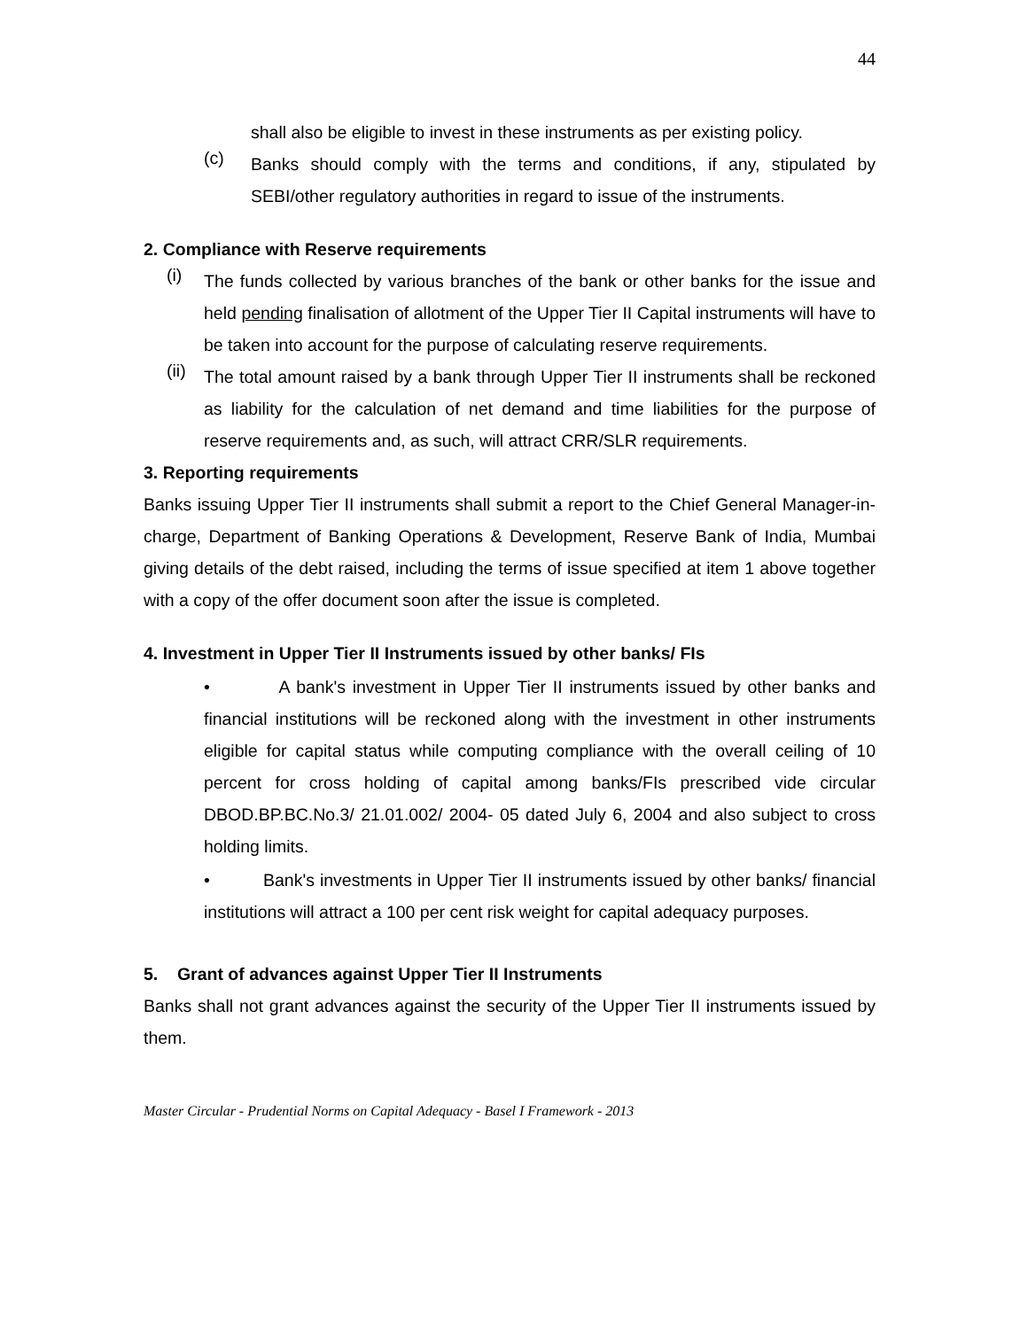44
shall also be eligible to invest in these instruments as per existing policy.
(c)
Banks should comply with the terms and conditions, if any, stipulated by SEBI/other regulatory authorities in regard to issue of the instruments.
2. Compliance with Reserve requirements
(i)
The funds collected by various branches of the bank or other banks for the issue and held pending finalisation of allotment of the Upper Tier II Capital instruments will have to be taken into account for the purpose of calculating reserve requirements.
(ii)
The total amount raised by a bank through Upper Tier II instruments shall be reckoned as liability for the calculation of net demand and time liabilities for the purpose of reserve requirements and, as such, will attract CRR/SLR requirements.
3. Reporting requirements
Banks issuing Upper Tier II instruments shall submit a report to the Chief General Manager-in-charge, Department of Banking Operations & Development, Reserve Bank of India, Mumbai giving details of the debt raised, including the terms of issue specified at item 1 above together with a copy of the offer document soon after the issue is completed.
4. Investment in Upper Tier II Instruments issued by other banks/ FIs
• A bank's investment in Upper Tier II instruments issued by other banks and financial institutions will be reckoned along with the investment in other instruments eligible for capital status while computing compliance with the overall ceiling of 10 percent for cross holding of capital among banks/FIs prescribed vide circular DBOD.BP.BC.No.3/ 21.01.002/ 2004- 05 dated July 6, 2004 and also subject to cross holding limits.
• Bank's investments in Upper Tier II instruments issued by other banks/ financial institutions will attract a 100 per cent risk weight for capital adequacy purposes.
5. Grant of advances against Upper Tier II Instruments
Banks shall not grant advances against the security of the Upper Tier II instruments issued by them.
Master Circular - Prudential Norms on Capital Adequacy - Basel I Framework - 2013